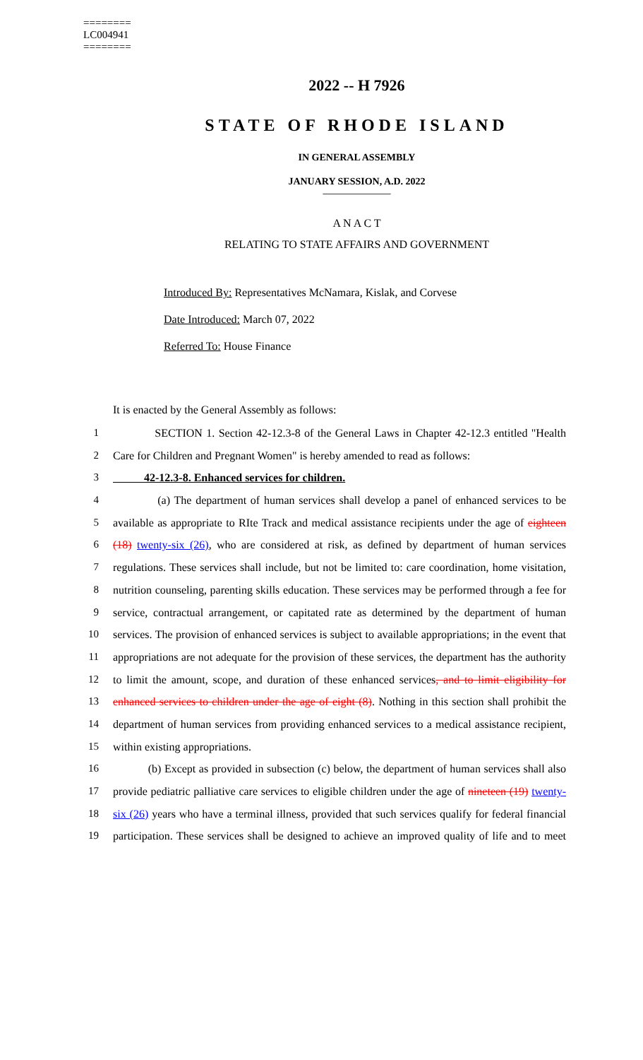========
LC004941
========
2022 -- H 7926
STATE OF RHODE ISLAND
IN GENERAL ASSEMBLY
JANUARY SESSION, A.D. 2022
____________
A N A C T
RELATING TO STATE AFFAIRS AND GOVERNMENT
Introduced By: Representatives McNamara, Kislak, and Corvese
Date Introduced: March 07, 2022
Referred To: House Finance
It is enacted by the General Assembly as follows:
1 SECTION 1. Section 42-12.3-8 of the General Laws in Chapter 42-12.3 entitled "Health
2 Care for Children and Pregnant Women" is hereby amended to read as follows:
3 42-12.3-8. Enhanced services for children.
4 (a) The department of human services shall develop a panel of enhanced services to be
5 available as appropriate to RIte Track and medical assistance recipients under the age of eighteen
6 (18) twenty-six (26), who are considered at risk, as defined by department of human services
7 regulations. These services shall include, but not be limited to: care coordination, home visitation,
8 nutrition counseling, parenting skills education. These services may be performed through a fee for
9 service, contractual arrangement, or capitated rate as determined by the department of human
10 services. The provision of enhanced services is subject to available appropriations; in the event that
11 appropriations are not adequate for the provision of these services, the department has the authority
12 to limit the amount, scope, and duration of these enhanced services, and to limit eligibility for
13 enhanced services to children under the age of eight (8). Nothing in this section shall prohibit the
14 department of human services from providing enhanced services to a medical assistance recipient,
15 within existing appropriations.
16 (b) Except as provided in subsection (c) below, the department of human services shall also
17 provide pediatric palliative care services to eligible children under the age of nineteen (19) twenty-
18 six (26) years who have a terminal illness, provided that such services qualify for federal financial
19 participation. These services shall be designed to achieve an improved quality of life and to meet